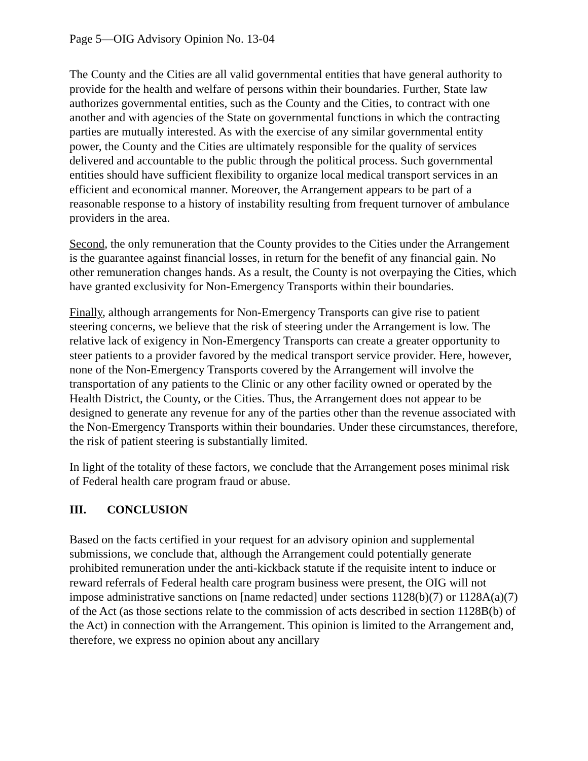Page 5—OIG Advisory Opinion No. 13-04
The County and the Cities are all valid governmental entities that have general authority to provide for the health and welfare of persons within their boundaries. Further, State law authorizes governmental entities, such as the County and the Cities, to contract with one another and with agencies of the State on governmental functions in which the contracting parties are mutually interested. As with the exercise of any similar governmental entity power, the County and the Cities are ultimately responsible for the quality of services delivered and accountable to the public through the political process. Such governmental entities should have sufficient flexibility to organize local medical transport services in an efficient and economical manner. Moreover, the Arrangement appears to be part of a reasonable response to a history of instability resulting from frequent turnover of ambulance providers in the area.
Second, the only remuneration that the County provides to the Cities under the Arrangement is the guarantee against financial losses, in return for the benefit of any financial gain. No other remuneration changes hands. As a result, the County is not overpaying the Cities, which have granted exclusivity for Non-Emergency Transports within their boundaries.
Finally, although arrangements for Non-Emergency Transports can give rise to patient steering concerns, we believe that the risk of steering under the Arrangement is low. The relative lack of exigency in Non-Emergency Transports can create a greater opportunity to steer patients to a provider favored by the medical transport service provider. Here, however, none of the Non-Emergency Transports covered by the Arrangement will involve the transportation of any patients to the Clinic or any other facility owned or operated by the Health District, the County, or the Cities. Thus, the Arrangement does not appear to be designed to generate any revenue for any of the parties other than the revenue associated with the Non-Emergency Transports within their boundaries. Under these circumstances, therefore, the risk of patient steering is substantially limited.
In light of the totality of these factors, we conclude that the Arrangement poses minimal risk of Federal health care program fraud or abuse.
III. CONCLUSION
Based on the facts certified in your request for an advisory opinion and supplemental submissions, we conclude that, although the Arrangement could potentially generate prohibited remuneration under the anti-kickback statute if the requisite intent to induce or reward referrals of Federal health care program business were present, the OIG will not impose administrative sanctions on [name redacted] under sections 1128(b)(7) or 1128A(a)(7) of the Act (as those sections relate to the commission of acts described in section 1128B(b) of the Act) in connection with the Arrangement. This opinion is limited to the Arrangement and, therefore, we express no opinion about any ancillary